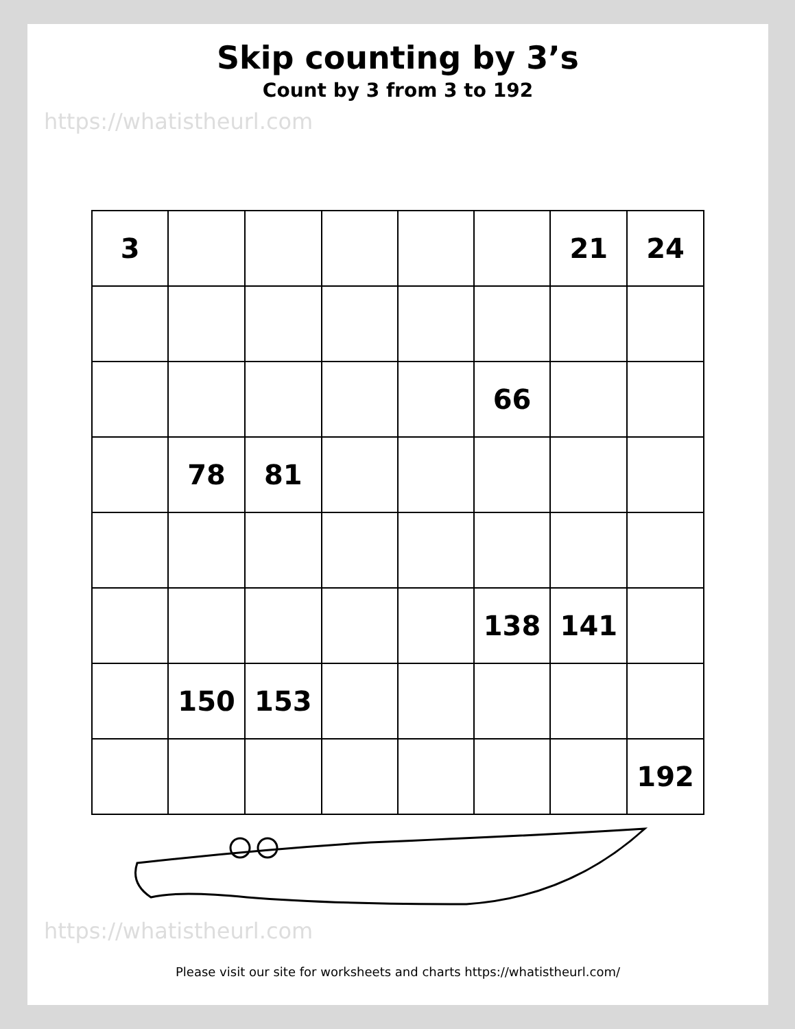Skip counting by 3’s
Count by 3 from 3 to 192
https://whatistheurl.com
| 3 | | | | | | 21 | 24 |
| | | | | | 66 | | |
| | 78 | 81 | | | | | |
| | | | | | 138 | 141 | |
| | 150 | 153 | | | | | |
| | | | | | | | 192 |
https://whatistheurl.com
Please visit our site for worksheets and charts https://whatistheurl.com/